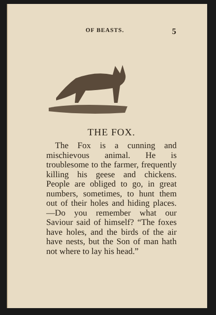OF BEASTS. 5
THE FOX.
The Fox is a cunning and mischievous animal. He is troublesome to the farmer, frequently killing his geese and chickens. People are obliged to go, in great numbers, sometimes, to hunt them out of their holes and hiding places.—Do you remember what our Saviour said of himself? “The foxes have holes, and the birds of the air have nests, but the Son of man hath not where to lay his head.”